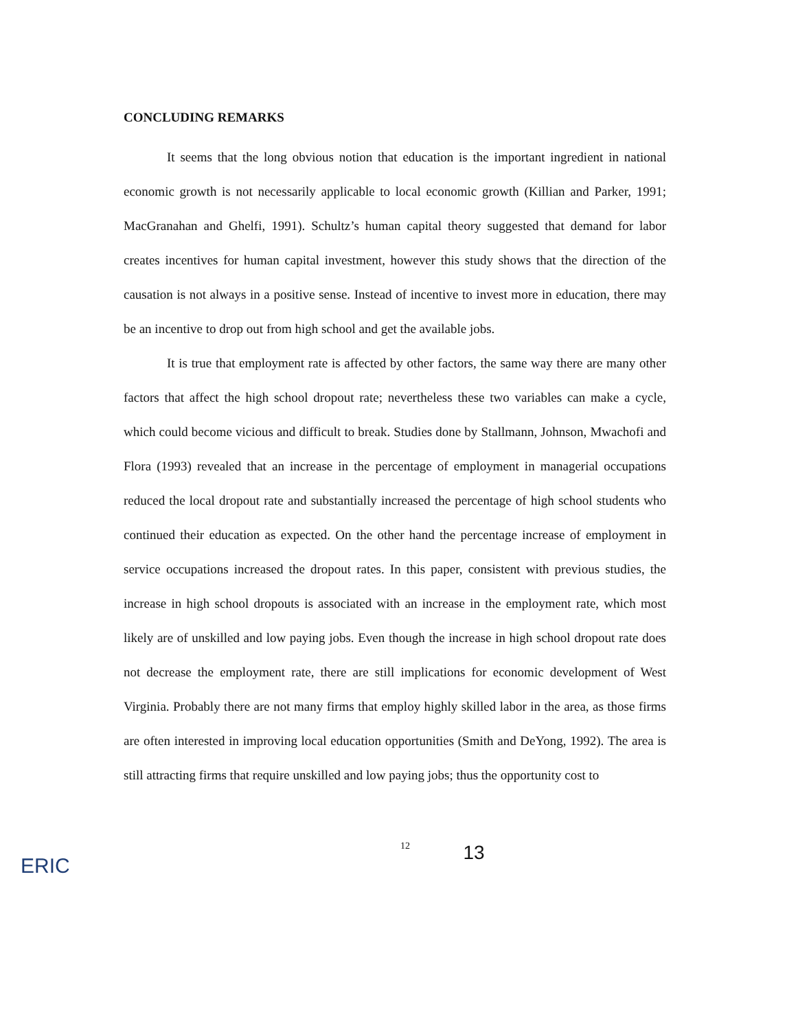CONCLUDING REMARKS
It seems that the long obvious notion that education is the important ingredient in national economic growth is not necessarily applicable to local economic growth (Killian and Parker, 1991; MacGranahan and Ghelfi, 1991). Schultz’s human capital theory suggested that demand for labor creates incentives for human capital investment, however this study shows that the direction of the causation is not always in a positive sense. Instead of incentive to invest more in education, there may be an incentive to drop out from high school and get the available jobs.
It is true that employment rate is affected by other factors, the same way there are many other factors that affect the high school dropout rate; nevertheless these two variables can make a cycle, which could become vicious and difficult to break. Studies done by Stallmann, Johnson, Mwachofi and Flora (1993) revealed that an increase in the percentage of employment in managerial occupations reduced the local dropout rate and substantially increased the percentage of high school students who continued their education as expected. On the other hand the percentage increase of employment in service occupations increased the dropout rates. In this paper, consistent with previous studies, the increase in high school dropouts is associated with an increase in the employment rate, which most likely are of unskilled and low paying jobs. Even though the increase in high school dropout rate does not decrease the employment rate, there are still implications for economic development of West Virginia. Probably there are not many firms that employ highly skilled labor in the area, as those firms are often interested in improving local education opportunities (Smith and DeYong, 1992). The area is still attracting firms that require unskilled and low paying jobs; thus the opportunity cost to
12
13
ERIC